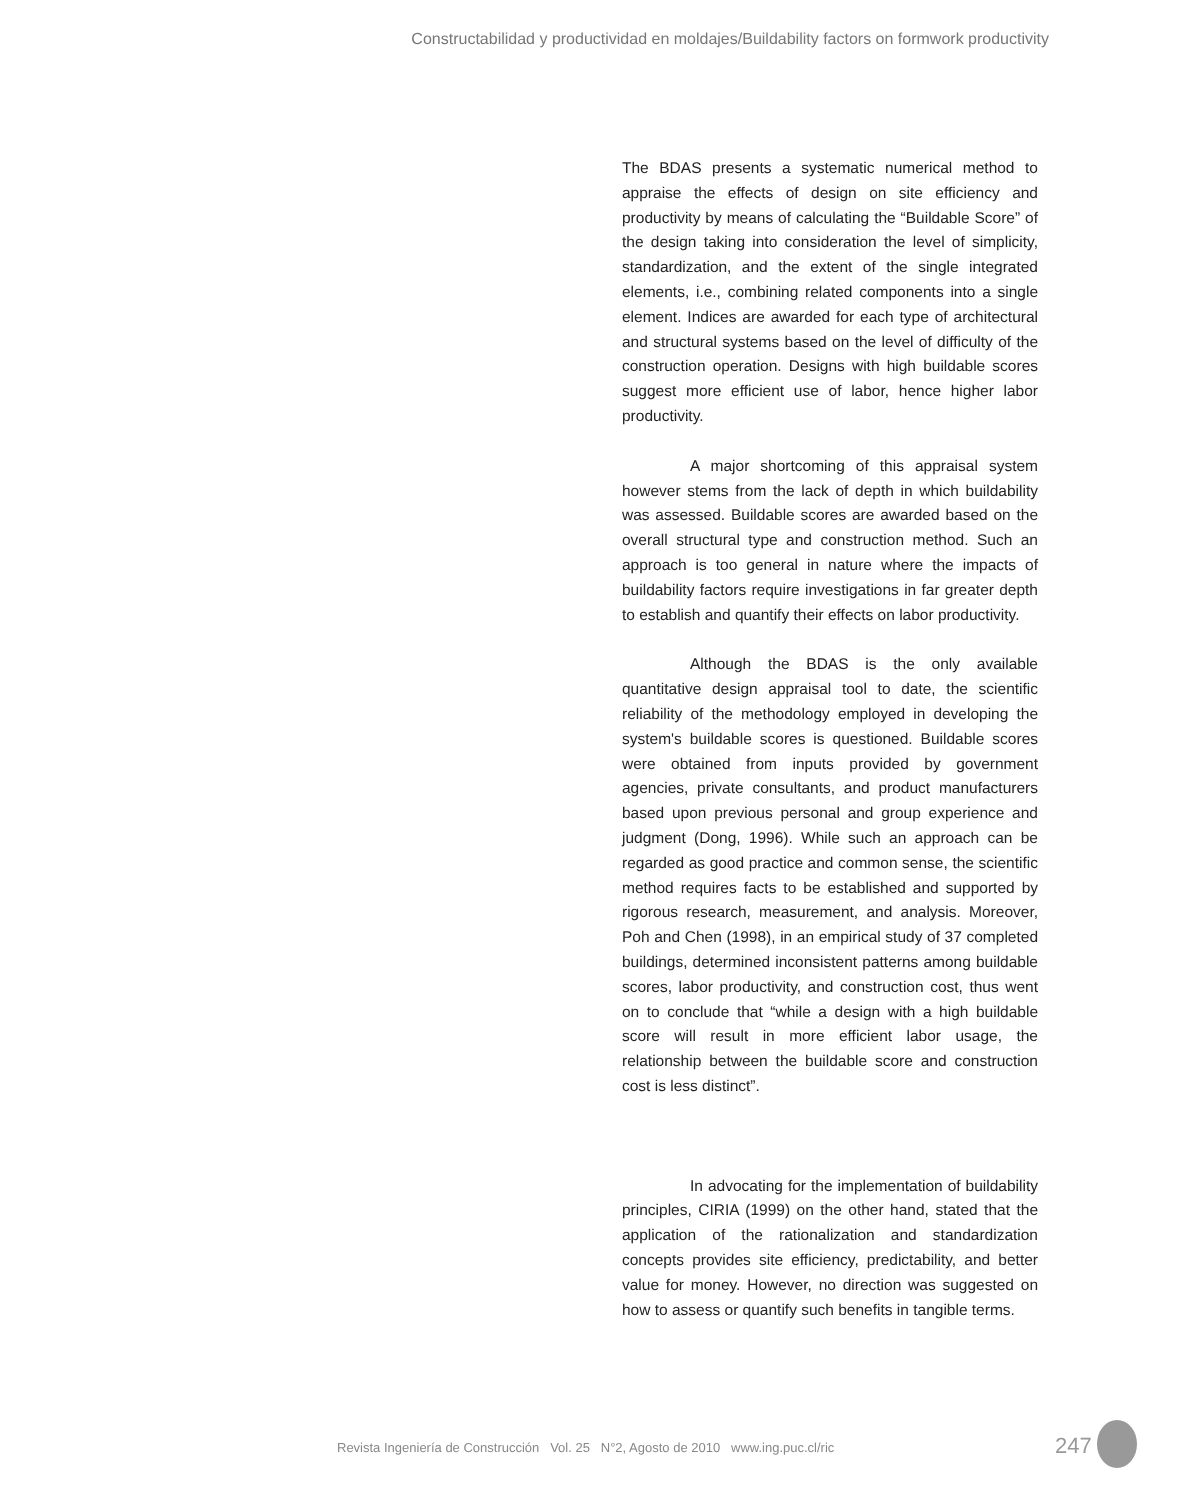Constructabilidad y productividad en moldajes/Buildability factors on formwork productivity
The BDAS presents a systematic numerical method to appraise the effects of design on site efficiency and productivity by means of calculating the “Buildable Score” of the design taking into consideration the level of simplicity, standardization, and the extent of the single integrated elements, i.e., combining related components into a single element. Indices are awarded for each type of architectural and structural systems based on the level of difficulty of the construction operation. Designs with high buildable scores suggest more efficient use of labor, hence higher labor productivity.
A major shortcoming of this appraisal system however stems from the lack of depth in which buildability was assessed. Buildable scores are awarded based on the overall structural type and construction method. Such an approach is too general in nature where the impacts of buildability factors require investigations in far greater depth to establish and quantify their effects on labor productivity.
Although the BDAS is the only available quantitative design appraisal tool to date, the scientific reliability of the methodology employed in developing the system's buildable scores is questioned. Buildable scores were obtained from inputs provided by government agencies, private consultants, and product manufacturers based upon previous personal and group experience and judgment (Dong, 1996). While such an approach can be regarded as good practice and common sense, the scientific method requires facts to be established and supported by rigorous research, measurement, and analysis. Moreover, Poh and Chen (1998), in an empirical study of 37 completed buildings, determined inconsistent patterns among buildable scores, labor productivity, and construction cost, thus went on to conclude that “while a design with a high buildable score will result in more efficient labor usage, the relationship between the buildable score and construction cost is less distinct”.
In advocating for the implementation of buildability principles, CIRIA (1999) on the other hand, stated that the application of the rationalization and standardization concepts provides site efficiency, predictability, and better value for money. However, no direction was suggested on how to assess or quantify such benefits in tangible terms.
Revista Ingeniería de Construcción Vol. 25 N°2, Agosto de 2010 www.ing.puc.cl/ric 247